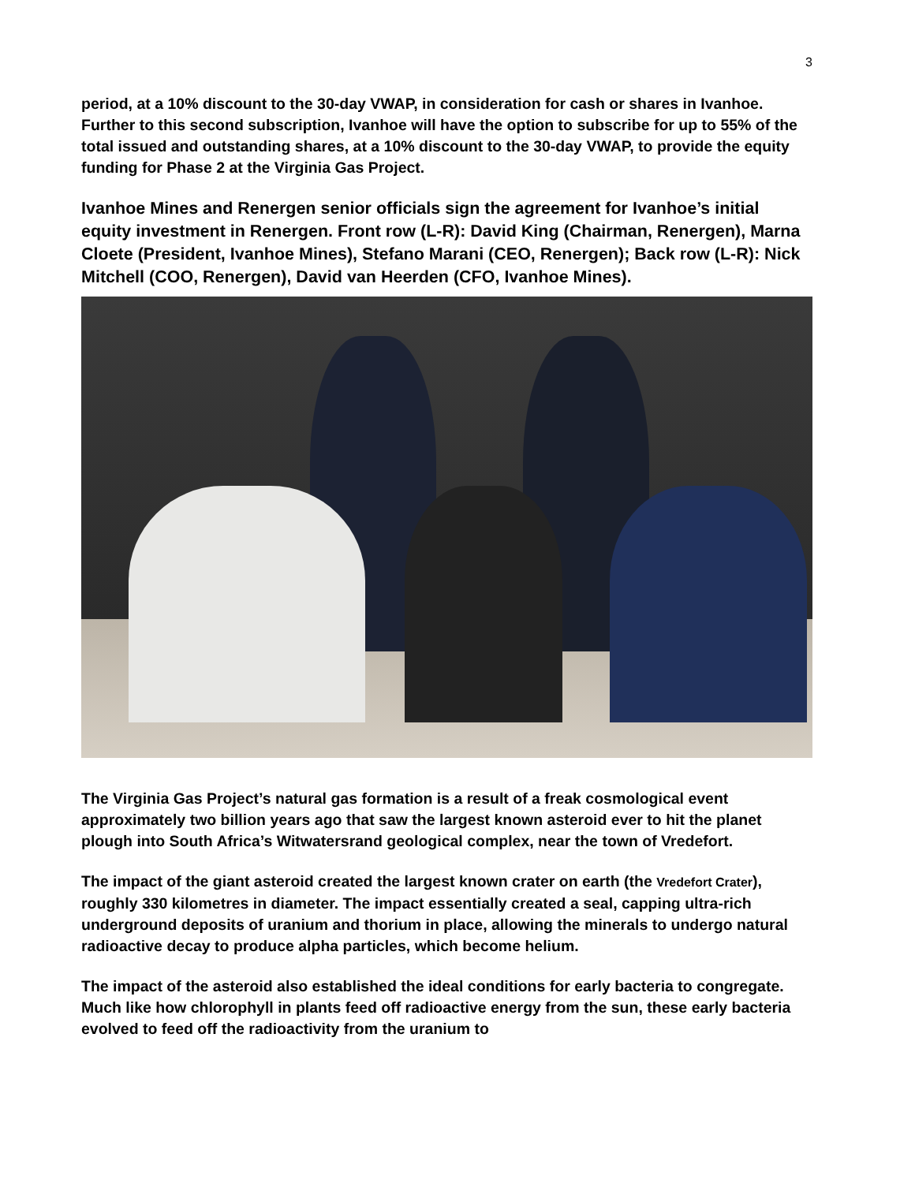3
period, at a 10% discount to the 30-day VWAP, in consideration for cash or shares in Ivanhoe. Further to this second subscription, Ivanhoe will have the option to subscribe for up to 55% of the total issued and outstanding shares, at a 10% discount to the 30-day VWAP, to provide the equity funding for Phase 2 at the Virginia Gas Project.
Ivanhoe Mines and Renergen senior officials sign the agreement for Ivanhoe’s initial equity investment in Renergen. Front row (L-R): David King (Chairman, Renergen), Marna Cloete (President, Ivanhoe Mines), Stefano Marani (CEO, Renergen); Back row (L-R): Nick Mitchell (COO, Renergen), David van Heerden (CFO, Ivanhoe Mines).
The Virginia Gas Project’s natural gas formation is a result of a freak cosmological event approximately two billion years ago that saw the largest known asteroid ever to hit the planet plough into South Africa’s Witwatersrand geological complex, near the town of Vredefort.
The impact of the giant asteroid created the largest known crater on earth (the Vredefort Crater), roughly 330 kilometres in diameter. The impact essentially created a seal, capping ultra-rich underground deposits of uranium and thorium in place, allowing the minerals to undergo natural radioactive decay to produce alpha particles, which become helium.
The impact of the asteroid also established the ideal conditions for early bacteria to congregate. Much like how chlorophyll in plants feed off radioactive energy from the sun, these early bacteria evolved to feed off the radioactivity from the uranium to